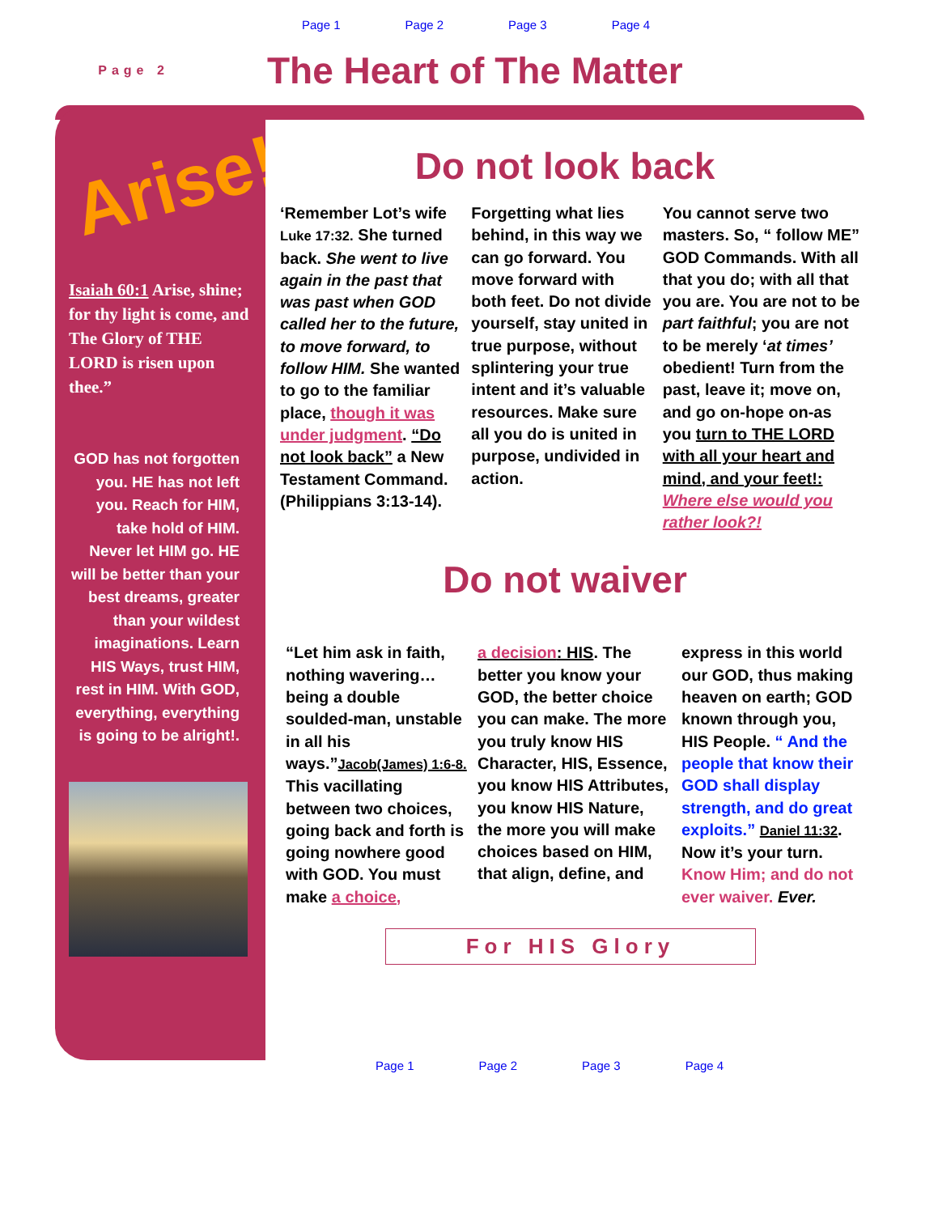Page 1 Page 2 Page 3 Page 4
Page 2
The Heart of The Matter
Arise!!
Isaiah 60:1 Arise, shine; for thy light is come, and The Glory of THE LORD is risen upon thee.”
GOD has not forgotten you. HE has not left you. Reach for HIM, take hold of HIM. Never let HIM go. HE will be better than your best dreams, greater than your wildest imaginations. Learn HIS Ways, trust HIM, rest in HIM. With GOD, everything, everything is going to be alright!.
Do not look back
‘Remember Lot’s wife Luke 17:32. She turned back. She went to live again in the past that was past when GOD called her to the future, to move forward, to follow HIM. She wanted to go to the familiar place, though it was under judgment. “Do not look back” a New Testament Command. (Philippians 3:13-14).
Forgetting what lies behind, in this way we can go forward. You move forward with both feet. Do not divide yourself, stay united in true purpose, without splintering your true intent and it’s valuable resources. Make sure all you do is united in purpose, undivided in action.
You cannot serve two masters. So, “ follow ME” GOD Commands. With all that you do; with all that you are. You are not to be part faithful; you are not to be merely ‘at times’ obedient! Turn from the past, leave it; move on, and go on-hope on-as you turn to THE LORD with all your heart and mind, and your feet!: Where else would you rather look?!
Do not waiver
“Let him ask in faith, nothing wavering… being a double soulded-man, unstable in all his ways.”Jacob(James) 1:6-8. This vacillating between two choices, going back and forth is going nowhere good with GOD. You must make a choice,
a decision: HIS. The better you know your GOD, the better choice you can make. The more you truly know HIS Character, HIS, Essence, you know HIS Attributes, you know HIS Nature, the more you will make choices based on HIM, that align, define, and
express in this world our GOD, thus making heaven on earth; GOD known through you, HIS People. “ And the people that know their GOD shall display strength, and do great exploits.” Daniel 11:32. Now it’s your turn. Know Him; and do not ever waiver. Ever.
For HIS Glory
Page 1 Page 2 Page 3 Page 4